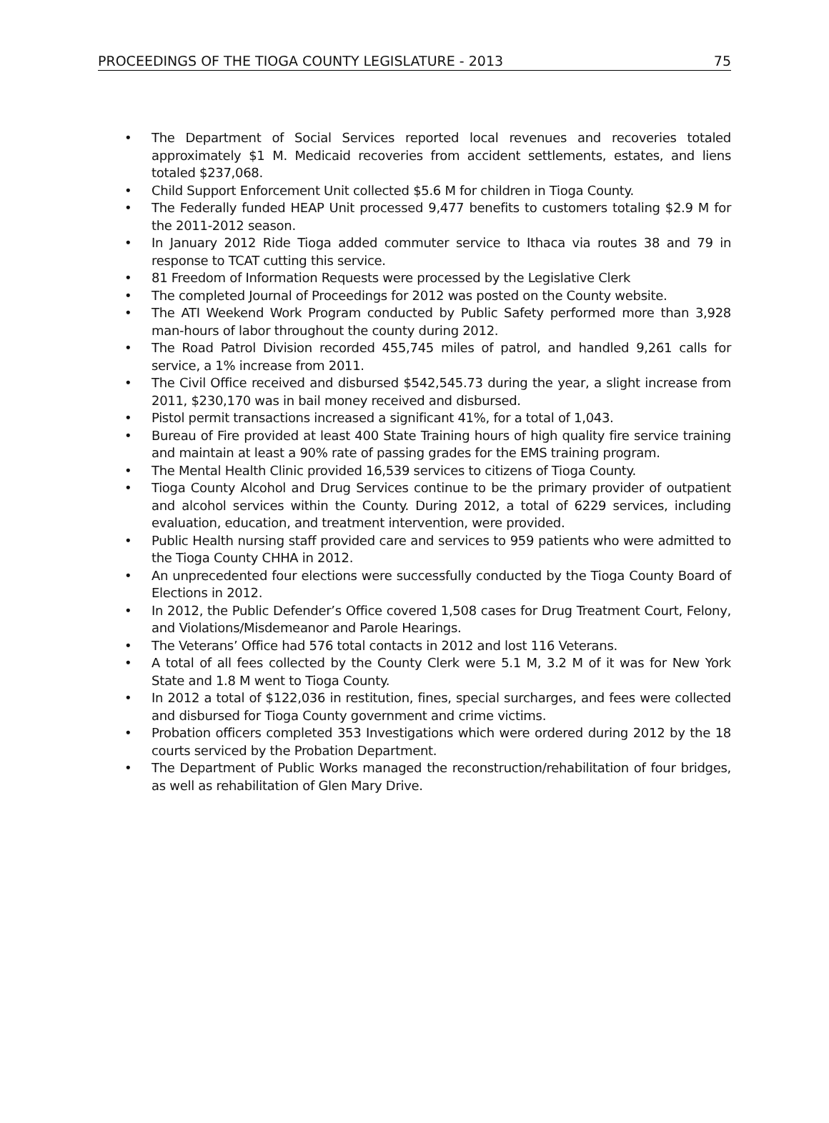PROCEEDINGS OF THE TIOGA COUNTY LEGISLATURE - 2013 75
• The Department of Social Services reported local revenues and recoveries totaled approximately $1 M. Medicaid recoveries from accident settlements, estates, and liens totaled $237,068.
• Child Support Enforcement Unit collected $5.6 M for children in Tioga County.
• The Federally funded HEAP Unit processed 9,477 benefits to customers totaling $2.9 M for the 2011-2012 season.
• In January 2012 Ride Tioga added commuter service to Ithaca via routes 38 and 79 in response to TCAT cutting this service.
• 81 Freedom of Information Requests were processed by the Legislative Clerk
• The completed Journal of Proceedings for 2012 was posted on the County website.
• The ATI Weekend Work Program conducted by Public Safety performed more than 3,928 man-hours of labor throughout the county during 2012.
• The Road Patrol Division recorded 455,745 miles of patrol, and handled 9,261 calls for service, a 1% increase from 2011.
• The Civil Office received and disbursed $542,545.73 during the year, a slight increase from 2011, $230,170 was in bail money received and disbursed.
• Pistol permit transactions increased a significant 41%, for a total of 1,043.
• Bureau of Fire provided at least 400 State Training hours of high quality fire service training and maintain at least a 90% rate of passing grades for the EMS training program.
• The Mental Health Clinic provided 16,539 services to citizens of Tioga County.
• Tioga County Alcohol and Drug Services continue to be the primary provider of outpatient and alcohol services within the County. During 2012, a total of 6229 services, including evaluation, education, and treatment intervention, were provided.
• Public Health nursing staff provided care and services to 959 patients who were admitted to the Tioga County CHHA in 2012.
• An unprecedented four elections were successfully conducted by the Tioga County Board of Elections in 2012.
• In 2012, the Public Defender’s Office covered 1,508 cases for Drug Treatment Court, Felony, and Violations/Misdemeanor and Parole Hearings.
• The Veterans’ Office had 576 total contacts in 2012 and lost 116 Veterans.
• A total of all fees collected by the County Clerk were 5.1 M, 3.2 M of it was for New York State and 1.8 M went to Tioga County.
• In 2012 a total of $122,036 in restitution, fines, special surcharges, and fees were collected and disbursed for Tioga County government and crime victims.
• Probation officers completed 353 Investigations which were ordered during 2012 by the 18 courts serviced by the Probation Department.
• The Department of Public Works managed the reconstruction/rehabilitation of four bridges, as well as rehabilitation of Glen Mary Drive.